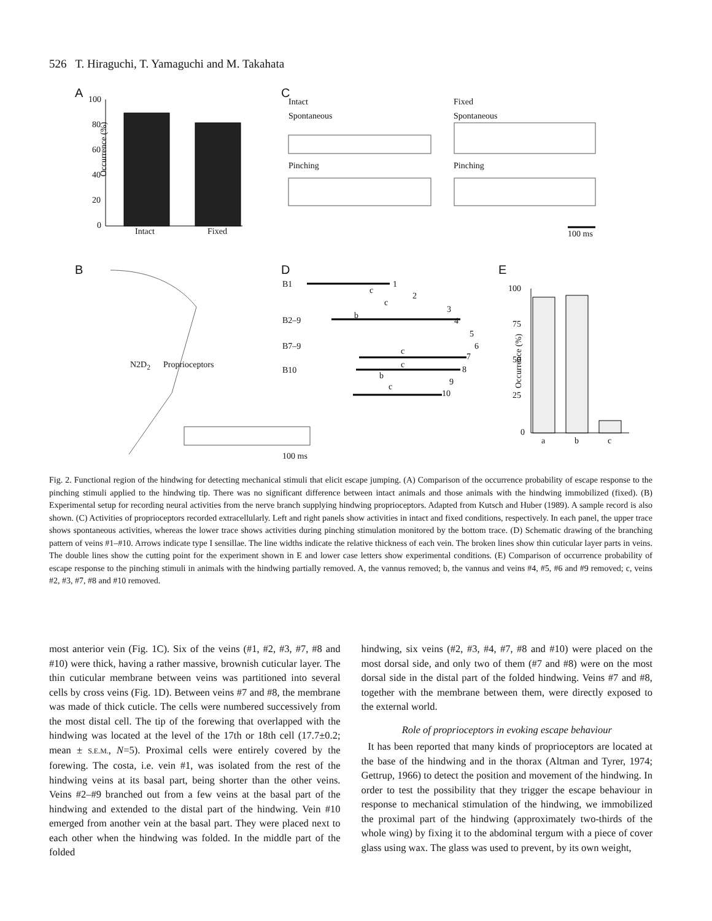526 T. Hiraguchi, T. Yamaguchi and M. Takahata
A 100
80
60
40
20
0
Occurrence (%)
Intact Fixed
C
Intact
Spontaneous
Pinching
Fixed
Spontaneous
Pinching
100 ms
B
N2D<sub>2</sub> Proprioceptors
100 ms
D
B1
B2–9
B7–9
B10
1
2
3
4
5
6
7
8
9
10
c
c
b
c
c
b
c
E
100
75
50
25
0
Occurrence (%)
a b c
Fig. 2. Functional region of the hindwing for detecting mechanical stimuli that elicit escape jumping. (A) Comparison of the occurrence probability of escape response to the pinching stimuli applied to the hindwing tip. There was no significant difference between intact animals and those animals with the hindwing immobilized (fixed). (B) Experimental setup for recording neural activities from the nerve branch supplying hindwing proprioceptors. Adapted from Kutsch and Huber (1989). A sample record is also shown. (C) Activities of proprioceptors recorded extracellularly. Left and right panels show activities in intact and fixed conditions, respectively. In each panel, the upper trace shows spontaneous activities, whereas the lower trace shows activities during pinching stimulation monitored by the bottom trace. (D) Schematic drawing of the branching pattern of veins #1–#10. Arrows indicate type I sensillae. The line widths indicate the relative thickness of each vein. The broken lines show thin cuticular layer parts in veins. The double lines show the cutting point for the experiment shown in E and lower case letters show experimental conditions. (E) Comparison of occurrence probability of escape response to the pinching stimuli in animals with the hindwing partially removed. A, the vannus removed; b, the vannus and veins #4, #5, #6 and #9 removed; c, veins #2, #3, #7, #8 and #10 removed.
most anterior vein (Fig. 1C). Six of the veins (#1, #2, #3, #7, #8 and #10) were thick, having a rather massive, brownish cuticular layer. The thin cuticular membrane between veins was partitioned into several cells by cross veins (Fig. 1D). Between veins #7 and #8, the membrane was made of thick cuticle. The cells were numbered successively from the most distal cell. The tip of the forewing that overlapped with the hindwing was located at the level of the 17th or 18th cell (17.7±0.2; mean ± S.E.M., N=5). Proximal cells were entirely covered by the forewing. The costa, i.e. vein #1, was isolated from the rest of the hindwing veins at its basal part, being shorter than the other veins. Veins #2–#9 branched out from a few veins at the basal part of the hindwing and extended to the distal part of the hindwing. Vein #10 emerged from another vein at the basal part. They were placed next to each other when the hindwing was folded. In the middle part of the folded
hindwing, six veins (#2, #3, #4, #7, #8 and #10) were placed on the most dorsal side, and only two of them (#7 and #8) were on the most dorsal side in the distal part of the folded hindwing. Veins #7 and #8, together with the membrane between them, were directly exposed to the external world.
Role of proprioceptors in evoking escape behaviour
It has been reported that many kinds of proprioceptors are located at the base of the hindwing and in the thorax (Altman and Tyrer, 1974; Gettrup, 1966) to detect the position and movement of the hindwing. In order to test the possibility that they trigger the escape behaviour in response to mechanical stimulation of the hindwing, we immobilized the proximal part of the hindwing (approximately two-thirds of the whole wing) by fixing it to the abdominal tergum with a piece of cover glass using wax. The glass was used to prevent, by its own weight,